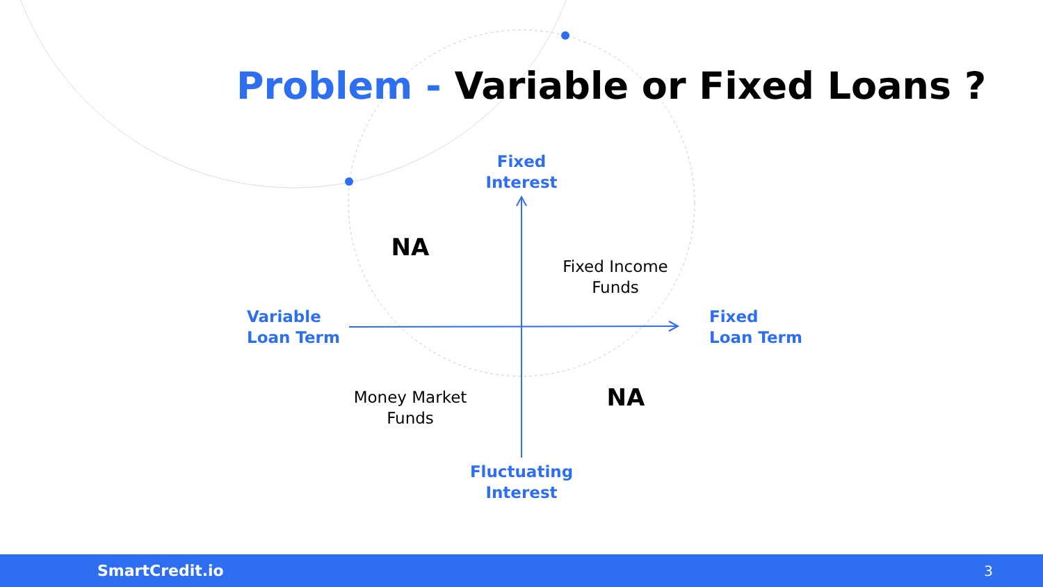Problem - Variable or Fixed Loans ?
Fixed
Interest
NA
Fixed Income
Funds
Variable
Loan Term
Fixed
Loan Term
Money Market
Funds
NA
Fluctuating
Interest
SmartCredit.io 3